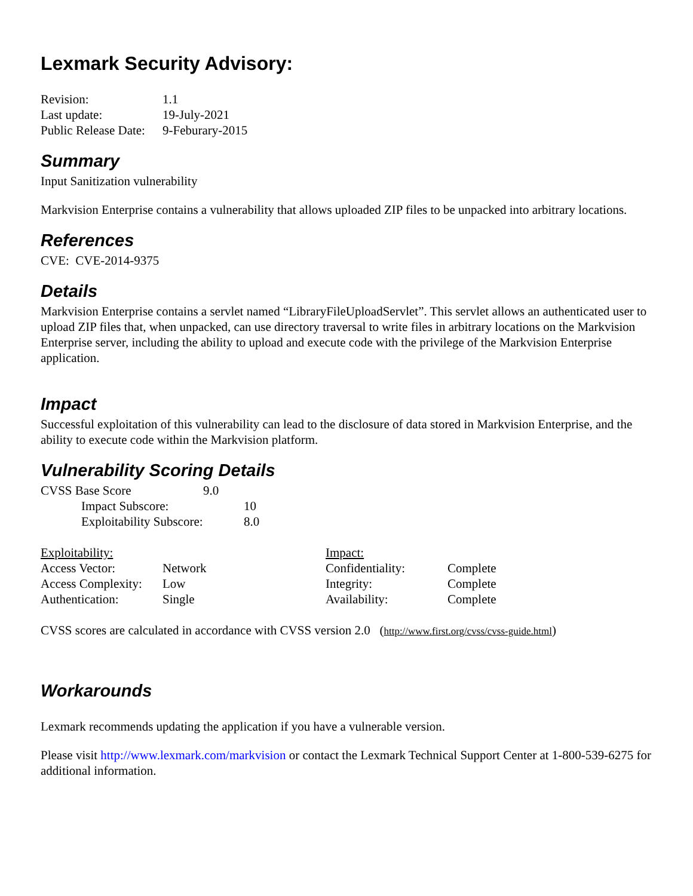Lexmark Security Advisory:
| Revision: | 1.1 |
| Last update: | 19-July-2021 |
| Public Release Date: | 9-Feburary-2015 |
Summary
Input Sanitization vulnerability
Markvision Enterprise contains a vulnerability that allows uploaded ZIP files to be unpacked into arbitrary locations.
References
CVE: CVE-2014-9375
Details
Markvision Enterprise contains a servlet named “LibraryFileUploadServlet”. This servlet allows an authenticated user to upload ZIP files that, when unpacked, can use directory traversal to write files in arbitrary locations on the Markvision Enterprise server, including the ability to upload and execute code with the privilege of the Markvision Enterprise application.
Impact
Successful exploitation of this vulnerability can lead to the disclosure of data stored in Markvision Enterprise, and the ability to execute code within the Markvision platform.
Vulnerability Scoring Details
| CVSS Base Score | 9.0 | |
| Impact Subscore: | | 10 |
| Exploitability Subscore: | | 8.0 |
| Exploitability: | | Impact: | |
| Access Vector: | Network | Confidentiality: | Complete |
| Access Complexity: | Low | Integrity: | Complete |
| Authentication: | Single | Availability: | Complete |
CVSS scores are calculated in accordance with CVSS version 2.0 (http://www.first.org/cvss/cvss-guide.html)
Workarounds
Lexmark recommends updating the application if you have a vulnerable version.
Please visit http://www.lexmark.com/markvision or contact the Lexmark Technical Support Center at 1-800-539-6275 for additional information.